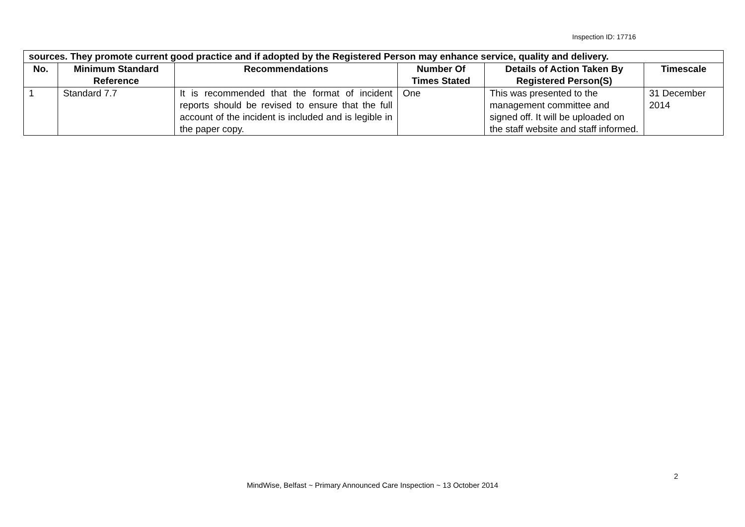Inspection ID: 17716
| sources. They promote current good practice and if adopted by the Registered Person may enhance service, quality and delivery. | | | | | |
| No. | Minimum Standard Reference | Recommendations | Number Of Times Stated | Details of Action Taken By Registered Person(S) | Timescale |
| 1 | Standard 7.7 | It is recommended that the format of incident reports should be revised to ensure that the full account of the incident is included and is legible in the paper copy. | One | This was presented to the management committee and signed off. It will be uploaded on the staff website and staff informed. | 31 December 2014 |
2
MindWise, Belfast ~ Primary Announced Care Inspection ~ 13 October 2014